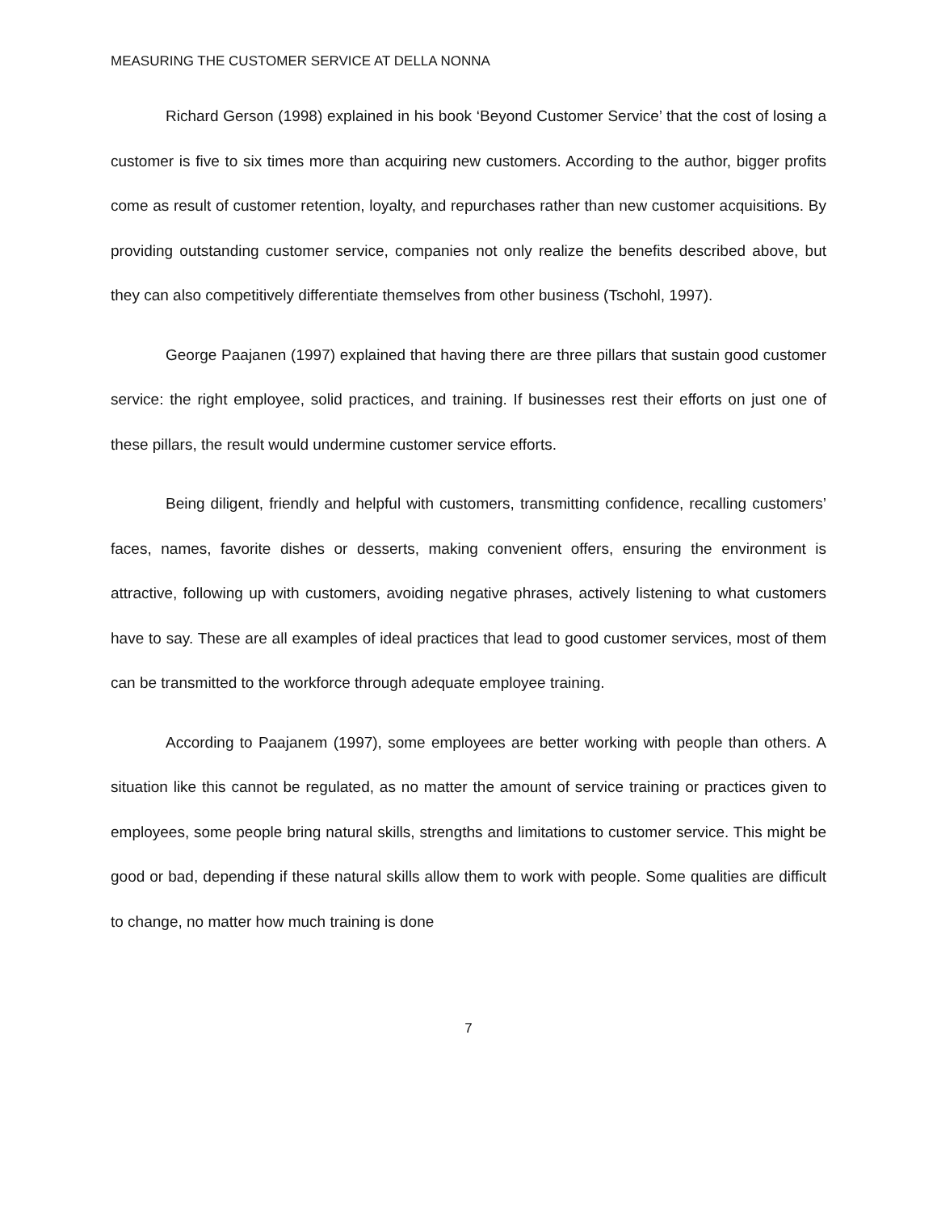MEASURING THE CUSTOMER SERVICE AT DELLA NONNA
Richard Gerson (1998) explained in his book ‘Beyond Customer Service’ that the cost of losing a customer is five to six times more than acquiring new customers. According to the author, bigger profits come as result of customer retention, loyalty, and repurchases rather than new customer acquisitions. By providing outstanding customer service, companies not only realize the benefits described above, but they can also competitively differentiate themselves from other business (Tschohl, 1997).
George Paajanen (1997) explained that having there are three pillars that sustain good customer service: the right employee, solid practices, and training. If businesses rest their efforts on just one of these pillars, the result would undermine customer service efforts.
Being diligent, friendly and helpful with customers, transmitting confidence, recalling customers’ faces, names, favorite dishes or desserts, making convenient offers, ensuring the environment is attractive, following up with customers, avoiding negative phrases, actively listening to what customers have to say. These are all examples of ideal practices that lead to good customer services, most of them can be transmitted to the workforce through adequate employee training.
According to Paajanem (1997), some employees are better working with people than others. A situation like this cannot be regulated, as no matter the amount of service training or practices given to employees, some people bring natural skills, strengths and limitations to customer service. This might be good or bad, depending if these natural skills allow them to work with people. Some qualities are difficult to change, no matter how much training is done
7